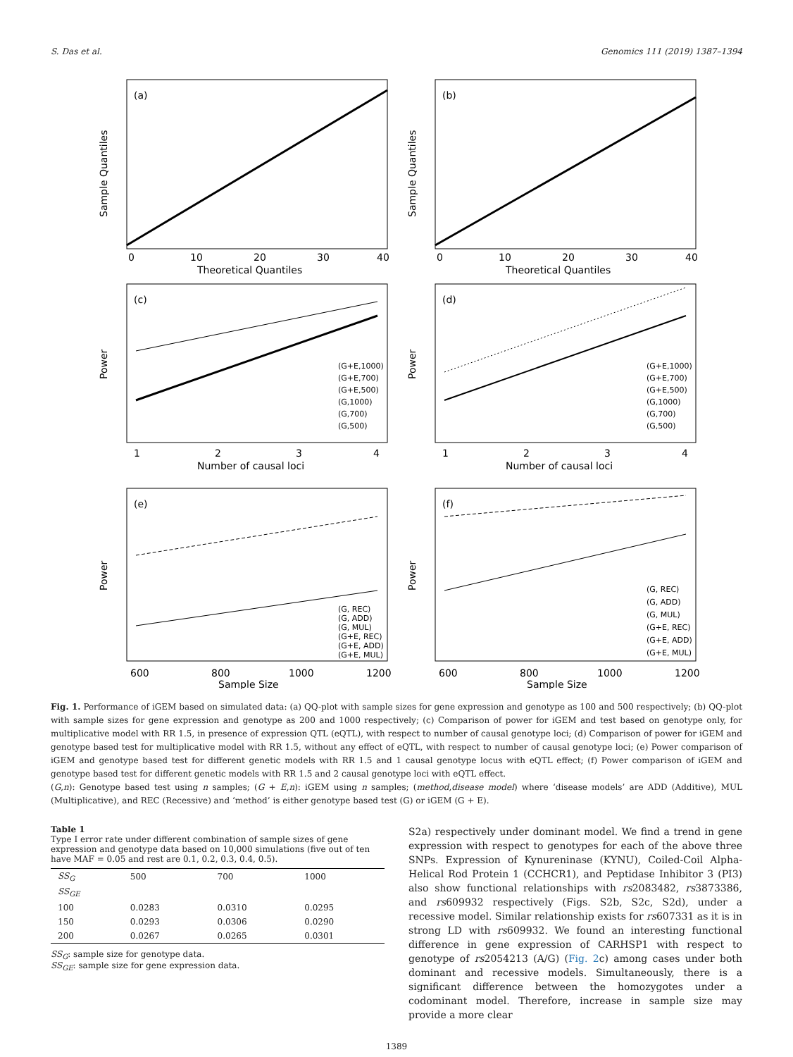S. Das et al. Genomics 111 (2019) 1387–1394
(a)
Theoretical Quantiles
0
10
20
30
40
Sample Quantiles
(b)
Theoretical Quantiles
0
10
20
30
40
Sample Quantiles
(c)
Number of causal loci
1
2
3
4
Power
(G+E,1000)
(G+E,700)
(G+E,500)
(G,1000)
(G,700)
(G,500)
(d)
Number of causal loci
1
2
3
4
Power
(G+E,1000)
(G+E,700)
(G+E,500)
(G,1000)
(G,700)
(G,500)
(e)
Sample Size
600
800
1000
1200
Power
(G, REC)
(G, ADD)
(G, MUL)
(G+E, REC)
(G+E, ADD)
(G+E, MUL)
(f)
Sample Size
600
800
1000
1200
Power
(G, REC)
(G, ADD)
(G, MUL)
(G+E, REC)
(G+E, ADD)
(G+E, MUL)
Fig. 1. Performance of iGEM based on simulated data: (a) QQ-plot with sample sizes for gene expression and genotype as 100 and 500 respectively; (b) QQ-plot with sample sizes for gene expression and genotype as 200 and 1000 respectively; (c) Comparison of power for iGEM and test based on genotype only, for multiplicative model with RR 1.5, in presence of expression QTL (eQTL), with respect to number of causal genotype loci; (d) Comparison of power for iGEM and genotype based test for multiplicative model with RR 1.5, without any effect of eQTL, with respect to number of causal genotype loci; (e) Power comparison of iGEM and genotype based test for different genetic models with RR 1.5 and 1 causal genotype locus with eQTL effect; (f) Power comparison of iGEM and genotype based test for different genetic models with RR 1.5 and 2 causal genotype loci with eQTL effect.
(G,n): Genotype based test using n samples; (G + E,n): iGEM using n samples; (method,disease model) where ‘disease models’ are ADD (Additive), MUL (Multiplicative), and REC (Recessive) and ‘method’ is either genotype based test (G) or iGEM (G + E).
Table 1
Type I error rate under different combination of sample sizes of gene expression and genotype data based on 10,000 simulations (five out of ten have MAF = 0.05 and rest are 0.1, 0.2, 0.3, 0.4, 0.5).
| SS<sub>G</sub> | 500 | 700 | 1000 |
| --- | --- | --- | --- |
| SS<sub>GE</sub> | | | |
| 100 | 0.0283 | 0.0310 | 0.0295 |
| 150 | 0.0293 | 0.0306 | 0.0290 |
| 200 | 0.0267 | 0.0265 | 0.0301 |
SS<sub>G</sub>: sample size for genotype data.
SS<sub>GE</sub>: sample size for gene expression data.
S2a) respectively under dominant model. We find a trend in gene expression with respect to genotypes for each of the above three SNPs. Expression of Kynureninase (KYNU), Coiled-Coil Alpha-Helical Rod Protein 1 (CCHCR1), and Peptidase Inhibitor 3 (PI3) also show functional relationships with rs2083482, rs3873386, and rs609932 respectively (Figs. S2b, S2c, S2d), under a recessive model. Similar relationship exists for rs607331 as it is in strong LD with rs609932. We found an interesting functional difference in gene expression of CARHSP1 with respect to genotype of rs2054213 (A/G) (Fig. 2c) among cases under both dominant and recessive models. Simultaneously, there is a significant difference between the homozygotes under a codominant model. Therefore, increase in sample size may provide a more clear
1389